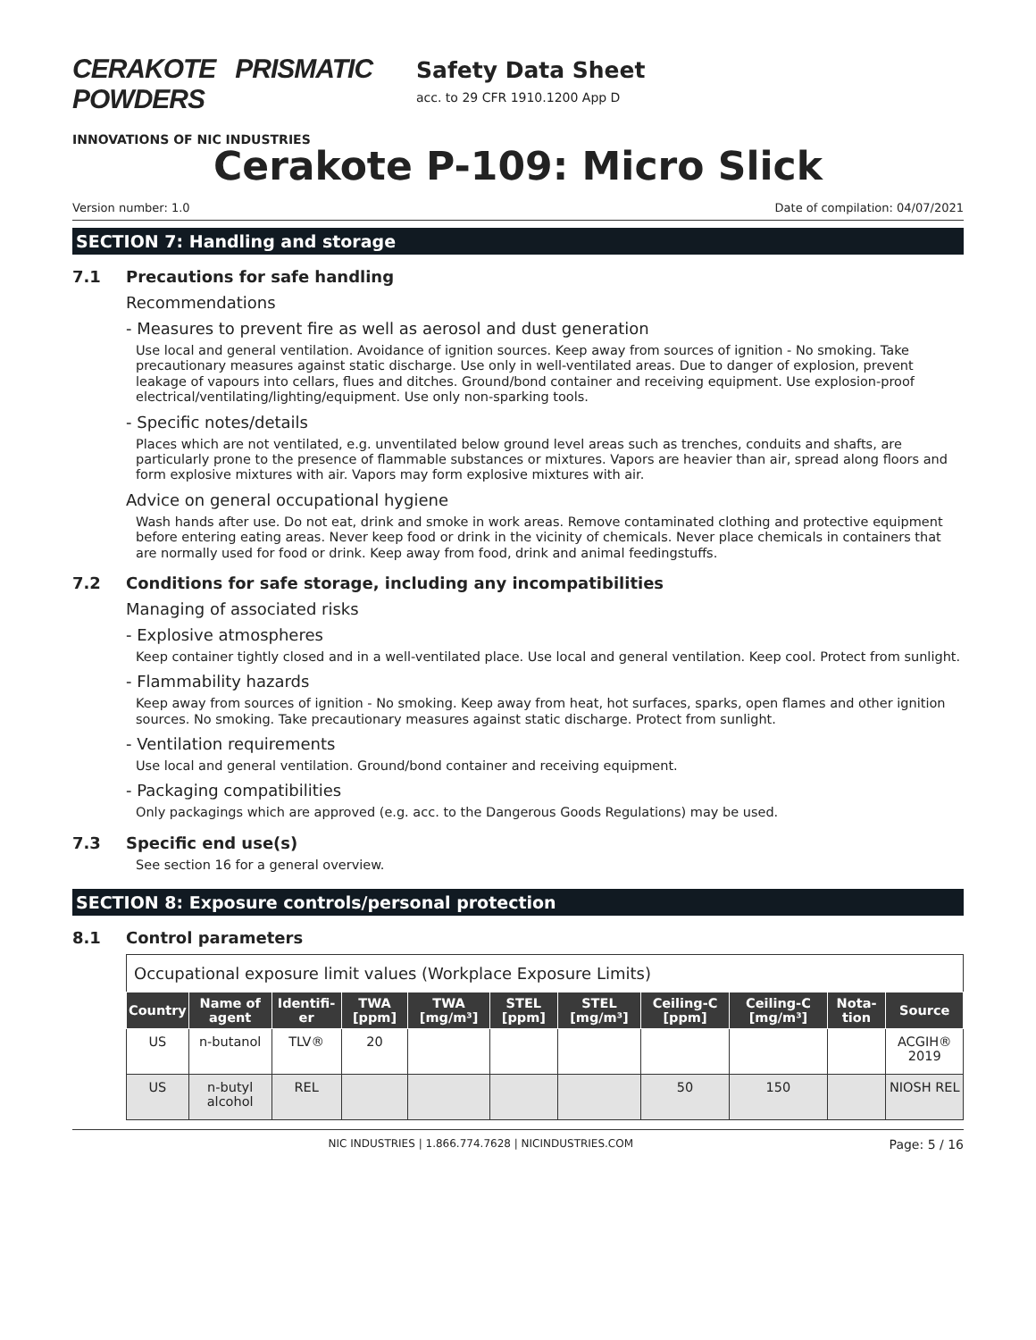CERAKOTE PRISMATIC POWDERS
INNOVATIONS OF NIC INDUSTRIES
Safety Data Sheet
acc. to 29 CFR 1910.1200 App D
Cerakote P-109: Micro Slick
Version number: 1.0 Date of compilation: 04/07/2021
SECTION 7: Handling and storage
7.1 Precautions for safe handling
Recommendations
- Measures to prevent fire as well as aerosol and dust generation
Use local and general ventilation. Avoidance of ignition sources. Keep away from sources of ignition - No smoking. Take precautionary measures against static discharge. Use only in well-ventilated areas. Due to danger of explosion, prevent leakage of vapours into cellars, flues and ditches. Ground/bond container and receiving equipment. Use explosion-proof electrical/ventilating/lighting/equipment. Use only non-sparking tools.
- Specific notes/details
Places which are not ventilated, e.g. unventilated below ground level areas such as trenches, conduits and shafts, are particularly prone to the presence of flammable substances or mixtures. Vapors are heavier than air, spread along floors and form explosive mixtures with air. Vapors may form explosive mixtures with air.
Advice on general occupational hygiene
Wash hands after use. Do not eat, drink and smoke in work areas. Remove contaminated clothing and protective equipment before entering eating areas. Never keep food or drink in the vicinity of chemicals. Never place chemicals in containers that are normally used for food or drink. Keep away from food, drink and animal feedingstuffs.
7.2 Conditions for safe storage, including any incompatibilities
Managing of associated risks
- Explosive atmospheres
Keep container tightly closed and in a well-ventilated place. Use local and general ventilation. Keep cool. Protect from sunlight.
- Flammability hazards
Keep away from sources of ignition - No smoking. Keep away from heat, hot surfaces, sparks, open flames and other ignition sources. No smoking. Take precautionary measures against static discharge. Protect from sunlight.
- Ventilation requirements
Use local and general ventilation. Ground/bond container and receiving equipment.
- Packaging compatibilities
Only packagings which are approved (e.g. acc. to the Dangerous Goods Regulations) may be used.
7.3 Specific end use(s)
See section 16 for a general overview.
SECTION 8: Exposure controls/personal protection
8.1 Control parameters
| Occupational exposure limit values (Workplace Exposure Limits) | | | | | | | | | | |
| --- | --- | --- | --- | --- | --- | --- | --- | --- | --- | --- |
| Country | Name of agent | Identifi-er | TWA [ppm] | TWA [mg/m³] | STEL [ppm] | STEL [mg/m³] | Ceiling-C [ppm] | Ceiling-C [mg/m³] | Nota-tion | Source |
| US | n-butanol | TLV® | 20 | | | | | | | ACGIH® 2019 |
| US | n-butyl alcohol | REL | | | | | 50 | 150 | | NIOSH REL |
NIC INDUSTRIES | 1.866.774.7628 | NICINDUSTRIES.COM Page: 5 / 16